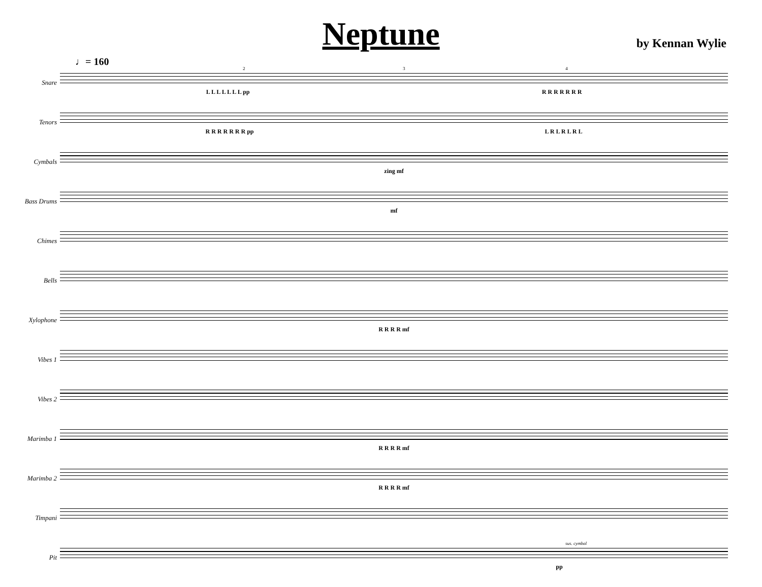Neptune
by Kennan Wylie
♩= 160
Snare
2 3 4
L L L L L L L pp R R R R R R R
Tenors
R R R R R R R pp L R L R L R L
Cymbals
zing mf
Bass Drums
mf
Chimes
Bells
Xylophone
R R R R mf
Vibes 1
Vibes 2
Marimba 1
R R R R mf
Marimba 2
R R R R mf
Timpani
Pit
sus. cymbal
pp